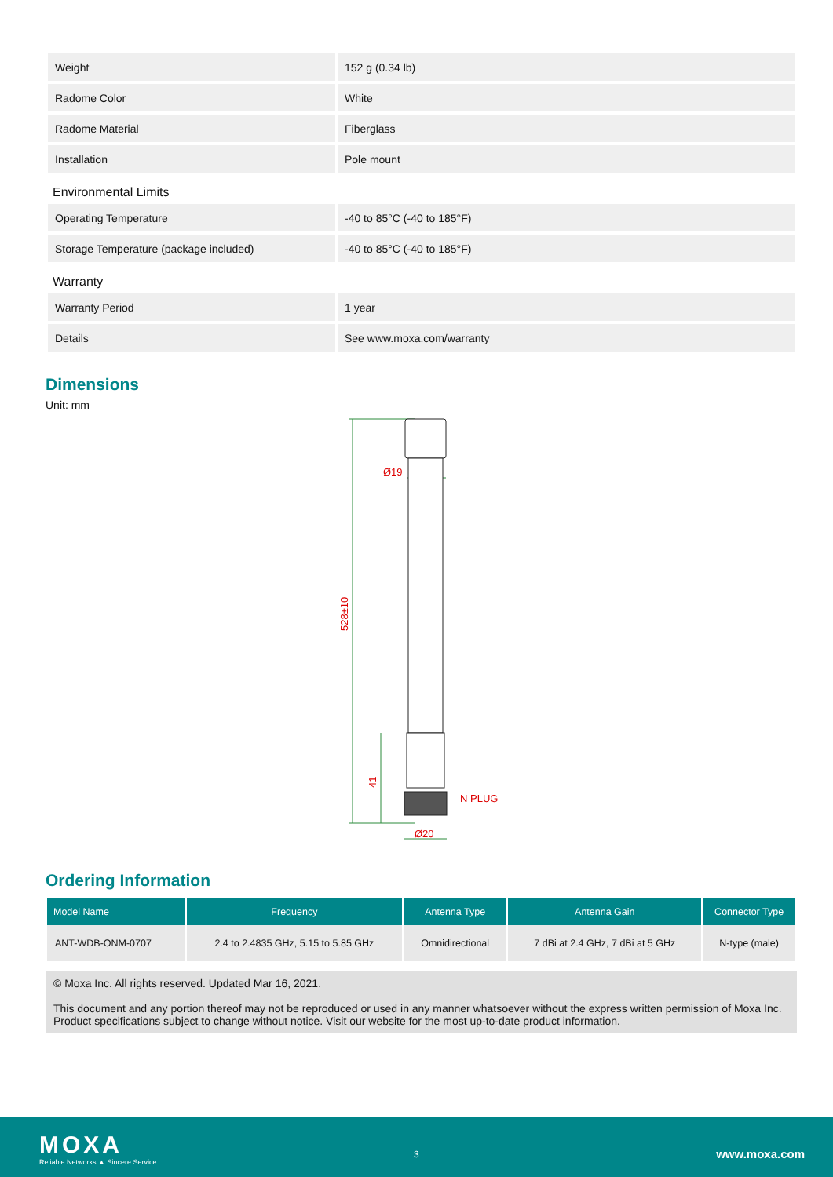| Weight | 152 g (0.34 lb) |
| Radome Color | White |
| Radome Material | Fiberglass |
| Installation | Pole mount |
Environmental Limits
| Operating Temperature | -40 to 85°C (-40 to 185°F) |
| Storage Temperature (package included) | -40 to 85°C (-40 to 185°F) |
Warranty
| Warranty Period | 1 year |
| Details | See www.moxa.com/warranty |
Dimensions
Unit: mm
Ø19
Ø20
N PLUG
528±10
41
Ordering Information
| Model Name | Frequency | Antenna Type | Antenna Gain | Connector Type |
| --- | --- | --- | --- | --- |
| ANT-WDB-ONM-0707 | 2.4 to 2.4835 GHz, 5.15 to 5.85 GHz | Omnidirectional | 7 dBi at 2.4 GHz, 7 dBi at 5 GHz | N-type (male) |
© Moxa Inc. All rights reserved. Updated Mar 16, 2021.
This document and any portion thereof may not be reproduced or used in any manner whatsoever without the express written permission of Moxa Inc. Product specifications subject to change without notice. Visit our website for the most up-to-date product information.
MOXA
Reliable Networks ▲ Sincere Service
3 www.moxa.com